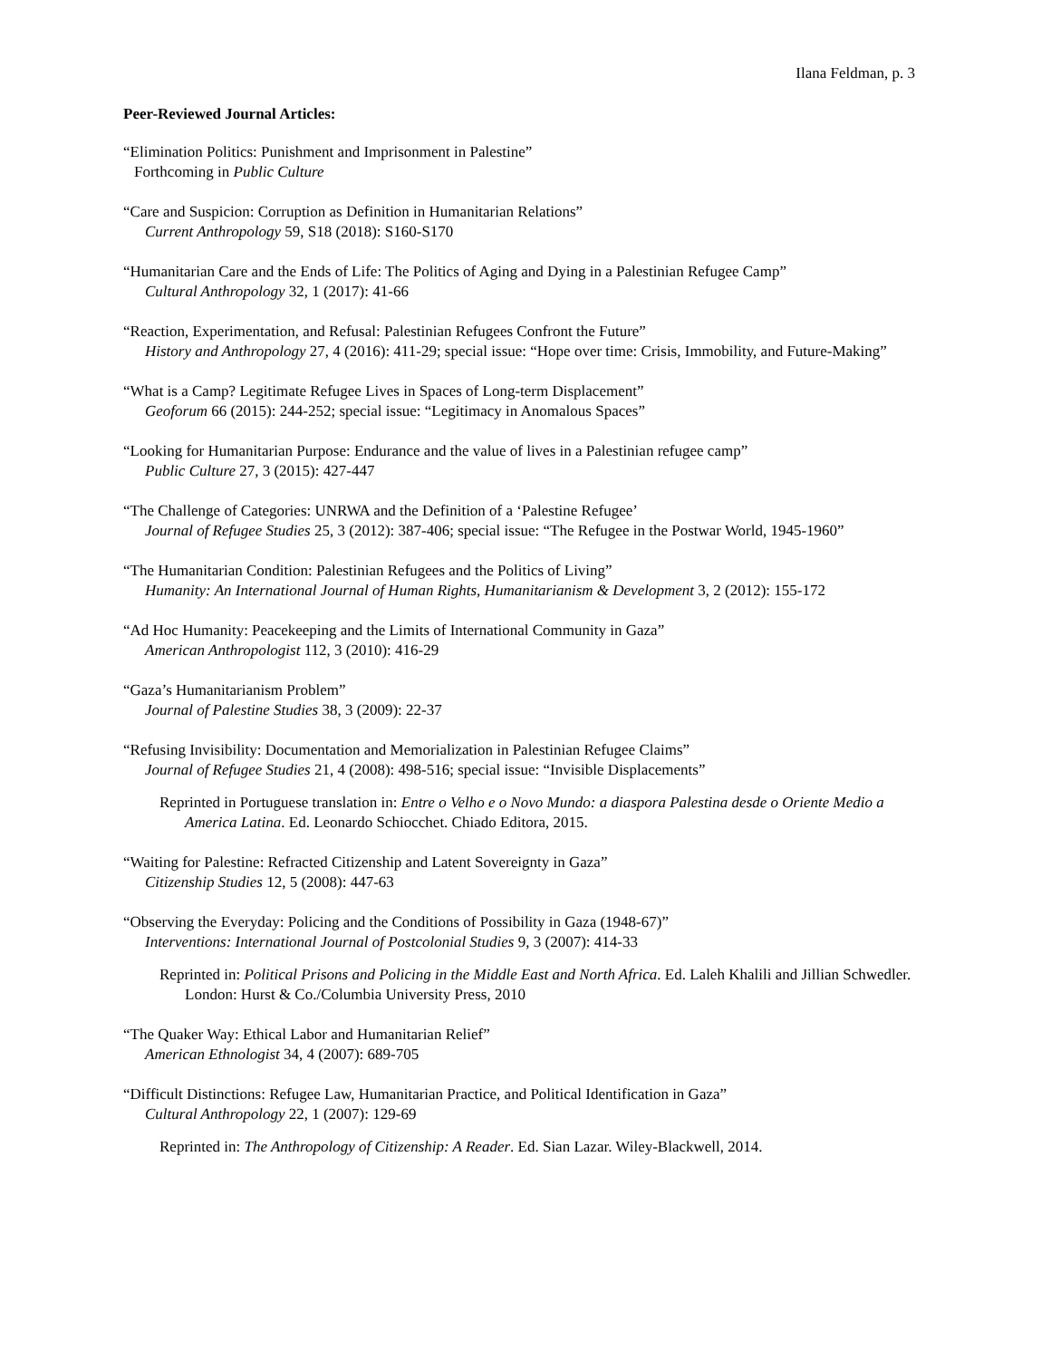Ilana Feldman, p. 3
Peer-Reviewed Journal Articles:
“Elimination Politics: Punishment and Imprisonment in Palestine”
Forthcoming in Public Culture
“Care and Suspicion: Corruption as Definition in Humanitarian Relations”
Current Anthropology 59, S18 (2018): S160-S170
“Humanitarian Care and the Ends of Life: The Politics of Aging and Dying in a Palestinian Refugee Camp”
Cultural Anthropology 32, 1 (2017): 41-66
“Reaction, Experimentation, and Refusal: Palestinian Refugees Confront the Future”
History and Anthropology 27, 4 (2016): 411-29; special issue: “Hope over time: Crisis, Immobility, and Future-Making”
“What is a Camp? Legitimate Refugee Lives in Spaces of Long-term Displacement”
Geoforum 66 (2015): 244-252; special issue: “Legitimacy in Anomalous Spaces”
“Looking for Humanitarian Purpose: Endurance and the value of lives in a Palestinian refugee camp”
Public Culture 27, 3 (2015): 427-447
“The Challenge of Categories: UNRWA and the Definition of a ‘Palestine Refugee’
Journal of Refugee Studies 25, 3 (2012): 387-406; special issue: “The Refugee in the Postwar World, 1945-1960”
“The Humanitarian Condition: Palestinian Refugees and the Politics of Living”
Humanity: An International Journal of Human Rights, Humanitarianism & Development 3, 2 (2012): 155-172
“Ad Hoc Humanity: Peacekeeping and the Limits of International Community in Gaza”
American Anthropologist 112, 3 (2010): 416-29
“Gaza’s Humanitarianism Problem”
Journal of Palestine Studies 38, 3 (2009): 22-37
“Refusing Invisibility: Documentation and Memorialization in Palestinian Refugee Claims”
Journal of Refugee Studies 21, 4 (2008): 498-516; special issue: “Invisible Displacements”
Reprinted in Portuguese translation in: Entre o Velho e o Novo Mundo: a diaspora Palestina desde o Oriente Medio a America Latina. Ed. Leonardo Schiocchet. Chiado Editora, 2015.
“Waiting for Palestine: Refracted Citizenship and Latent Sovereignty in Gaza”
Citizenship Studies 12, 5 (2008): 447-63
“Observing the Everyday: Policing and the Conditions of Possibility in Gaza (1948-67)”
Interventions: International Journal of Postcolonial Studies 9, 3 (2007): 414-33
Reprinted in: Political Prisons and Policing in the Middle East and North Africa. Ed. Laleh Khalili and Jillian Schwedler. London: Hurst & Co./Columbia University Press, 2010
“The Quaker Way: Ethical Labor and Humanitarian Relief”
American Ethnologist 34, 4 (2007): 689-705
“Difficult Distinctions: Refugee Law, Humanitarian Practice, and Political Identification in Gaza”
Cultural Anthropology 22, 1 (2007): 129-69
Reprinted in: The Anthropology of Citizenship: A Reader. Ed. Sian Lazar. Wiley-Blackwell, 2014.